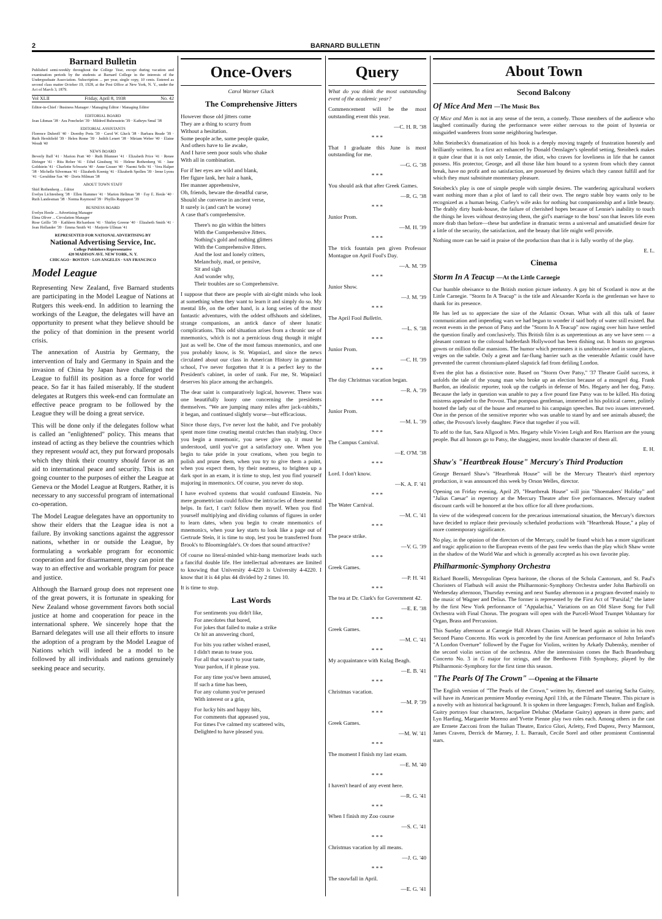2 BARNARD BULLETIN
Barnard Bulletin
Published semi-weekly throughout the College Year, except during vacation and examination periods by the students at Barnard College in the interests of the Undergraduate Association. Subscription ... per year, single copy, 10 cents. Entered as second class matter October 19, 1928, at the Post Office at New York, N. Y., under the Act of March 3, 1879.
Vol XLII Friday, April 8, 1938 No. 42
Editor-in-Chief / Business Manager / Managing Editor / Managing Editor
EDITORIAL BOARD
Jean Libman '38 · Ara Ponchelet '39 · Mildred Rubenstein '39 · Kathryn Smul '38
EDITORIAL ASSISTANTS
Florence Dubroff '40 · Dorothy Preis '39 · Carol W. Gluck '38 · Barbara Reade '39 · Ruth Hershfield '39 · Helen Rome '39 · Judith Lenert '38 · Miriam Weber '40 · Elaine Wendt '40
NEWS BOARD
Beverly Baff '41 · Marion Pratt '40 · Ruth Blumner '41 · Elizabeth Price '41 · Renee Diringer '41 · Rita Rober '41 · Ethel Ginsburg '41 · Helene Rothenberg '41 · Jane Goldstein '41 · Charlotte Schwartz '40 · Anne Grauer '40 · Naomi Sells '41 · Vera Halper '38 · Michelle Silverman '41 · Elizabeth Koenig '41 · Elizabeth Spollen '39 · Irene Lyons '41 · Geraldine Sax '40 · Doris Milman '38
ABOUT TOWN STAFF
Shirl Rothenberg ... Editor
Evelyn Lichtenberg '38 · Ellen Hammer '41 · Marion Hellman '38 · Fay E. Henle '40 · Ruth Landesman '38 · Norma Raymond '39 · Phyllis Rappaport '39
BUSINESS BOARD
Evelyn Hoole ... Advertising Manager
Elma Oliver ... Circulation Manager
Rose Grillo '39 · Kathleen Richardson '41 · Shirley Greene '40 · Elizabeth Smith '41 · Jean Hollander '39 · Emma Smith '41 · Marjorie Ullman '41
REPRESENTED FOR NATIONAL ADVERTISING BY
National Advertising Service, Inc.
College Publishers Representative
420 MADISON AVE. NEW YORK, N. Y.
CHICAGO · BOSTON · LOS ANGELES · SAN FRANCISCO
Model League
Representing New Zealand, five Barnard students are participating in the Model League of Nations at Rutgers this week-end. In addition to learning the workings of the League, the delegates will have an opportunity to present what they believe should be the policy of that dominion in the present world crisis.
The annexation of Austria by Germany, the intervention of Italy and Germany in Spain and the invasion of China by Japan have challenged the League to fulfill its position as a force for world peace. So far it has failed miserably. If the student delegates at Rutgers this week-end can formulate an effective peace program to be followed by the League they will be doing a great service.
This will be done only if the delegates follow what is called an "enlightened" policy. This means that instead of acting as they believe the countries which they represent would act, they put forward proposals which they think their country should favor as an aid to international peace and security. This is not going counter to the purposes of either the League at Geneva or the Model League at Rutgers. Rather, it is necessary to any successful program of international co-operation.
The Model League delegates have an opportunity to show their elders that the League idea is not a failure. By invoking sanctions against the aggressor nations, whether in or outside the League, by formulating a workable program for economic cooperation and for disarmament, they can point the way to an effective and workable program for peace and justice.
Although the Barnard group does not represent one of the great powers, it is fortunate in speaking for New Zealand whose government favors both social justice at home and cooperation for peace in the international sphere. We sincerely hope that the Barnard delegates will use all their efforts to insure the adoption of a program by the Model League of Nations which will indeed be a model to be followed by all individuals and nations genuinely seeking peace and security.
Once-Overs
Carol Warner Gluck
The Comprehensive Jitters
However those old jitters come
They are a thing to scurry from
Without a hesitation.
Some people ache, some people quake,
And others have to lie awake,
And I have seen poor souls who shake
With all in combination.
For if her eyes are wild and blank,
Her figure lank, her hair a hank,
Her manner apprehensive,
Oh, friends, beware the dreadful curse,
Should she converse in ancient verse,
It surely is (and can't be worse)
A case that's comprehensive.
There's no gin within the bitters
With the Comprehensive Jitters.
Nothing's gold and nothing glitters
With the Comprehensive Jitters.
And the lost and lonely critters,
Melancholy, mad, or pensive,
Sit and sigh
And wonder why,
Their troubles are so Comprehensive.
I suppose that there are people with air-tight minds who look at something when they want to learn it and simply do so. My mental life, on the other hand, is a long series of the most fantastic adventures, with the oddest offshoots and sidelines, strange companions, an antick dance of sheer lunatic complications. This odd situation arises from a chronic use of mnemonics, which is not a pernicious drug though it might just as well be. One of the most famous mnemonics, and one you probably know, is St. Wapniacl, and since the news circulated about our class in American History in grammar school, I've never forgotten that it is a perfect key to the President's cabinet, in order of rank. For me, St. Wapniacl deserves his place among the archangels.
The dear saint is comparatively logical, however. There was one beautifully loony one concerning the presidents themselves. "We are jumping many miles after jack-rabbits," it began, and continued slightly worse—but efficacious.
Since those days, I've never lost the habit, and I've probably spent more time creating mental crutches than studying. Once you begin a mnemonic, you never give up, it must be understood, until you've got a satisfactory one. When you begin to take pride in your creations, when you begin to polish and prune them, when you try to give them a point, when you expect them, by their neatness, to brighten up a dark spot in an exam, it is time to stop, lest you find yourself majoring in mnemonics. Of course, you never do stop.
I have evolved systems that would confound Einstein. No mere geometrician could follow the intricacies of these mental helps. In fact, I can't follow them myself. When you find yourself multiplying and dividing columns of figures in order to learn dates, when you begin to create mnemonics of mnemonics, when your key starts to look like a page out of Gertrude Stein, it is time to stop, lest you be transferred from Brook's to Bloomingdale's. Or does that sound attractive?
Of course no literal-minded whiz-bang memorizer leads such a fanciful double life. Her intellectual adventures are limited to knowing that University 4-4220 is University 4-4220. I know that it is 44 plus 44 divided by 2 times 10.
It is time to stop.
Last Words
For sentiments you didn't like,
For anecdotes that bored,
For jokes that failed to make a strike
Or hit an answering chord,
For bits you rather wished erased,
I didn't mean to tease you.
For all that wasn't to your taste,
Your pardon, if it please you.
For any time you've been amused,
If such a time has been,
For any column you've perused
With interest or a grin,
For lucky bits and happy hits,
For comments that appeased you,
For times I've calmed my scattered wits,
Delighted to have pleased you.
Query
What do you think the most outstanding event of the academic year?
Commencement will be the most outstanding event this year.
—C. H. R. '38
* * *
That I graduate this June is most outstanding for me.
—G. G. '38
* * *
You should ask that after Greek Games.
—R. G. '38
* * *
Junior Prom.
—M. H. '39
* * *
The trick fountain pen given Professor Montague on April Fool's Day.
—A. M. '39
* * *
Junior Show.
—J. M. '39
* * *
The April Fool Bulletin.
—L. S. '38
* * *
Junior Prom.
—C. H. '39
* * *
The day Christmas vacation began.
—R. A. '39
* * *
Junior Prom.
—M. L. '39
* * *
The Campus Carnival.
—E. O'M. '38
* * *
Lord. I don't know.
—K. A. F. '41
* * *
The Water Carnival.
—M. C. '41
* * *
The peace strike.
—V. G. '39
* * *
Greek Games.
—P. H. '41
* * *
The tea at Dr. Clark's for Government 42.
—E. E. '38
* * *
Greek Games.
—M. C. '41
* * *
My acquaintance with Kulag Beagh.
—E. B. '41
* * *
Christmas vacation.
—M. P. '39
* * *
Greek Games.
—M. W. '41
* * *
The moment I finish my last exam.
—E. M. '40
* * *
I haven't heard of any event here.
—R. G. '41
* * *
When I finish my Zoo course
—S. C. '41
* * *
Christmas vacation by all means.
—J. G. '40
* * *
The snowfall in April.
—E. G. '41
About Town
Second Balcony
Of Mice And Men —The Music Box
Of Mice and Men is not in any sense of the term, a comedy. Those members of the audience who laughed continually during the performance were either nervous to the point of hysteria or misguided wanderers from some neighboring burlesque.
John Steinbeck's dramatization of his book is a deeply moving tragedy of frustration honestly and brilliantly written. In a first act enhanced by Donald Oenslager's splendid setting, Steinbeck makes it quite clear that it is not only Lennie, the idiot, who craves for loveliness in life that he cannot possess. His protector, George, and all those like him bound to a system from which they cannot break, have no profit and no satisfaction, are possessed by desires which they cannot fulfill and for which they must substitute momentary pleasure.
Steinbeck's play is one of simple people with simple desires. The wandering agricultural workers want nothing more than a plot of land to call their own. The negro stable boy wants only to be recognized as a human being. Curley's wife asks for nothing but companionship and a little beauty. The drably dirty bunk-house, the failure of cherished hopes because of Lennie's inability to touch the things he loves without destroying them, the girl's marriage to the boss' son that leaves life even more drab than before—these but underline in dramatic terms a universal and unsatisfied desire for a little of the security, the satisfaction, and the beauty that life might well provide.
Nothing more can be said in praise of the production than that it is fully worthy of the play.
E. L.
Cinema
Storm In A Teacup —At the Little Carnegie
Our humble obeisance to the British motion picture industry. A gay bit of Scotland is now at the Little Carnegie. "Storm In A Teacup" is the title and Alexander Korda is the gentleman we have to thank for its presence.
He has led us to appreciate the size of the Atlantic Ocean. What with all this talk of faster communication and impending wars we had begun to wonder if said body of water still existed. But recent events in the person of Patsy and the "Storm In A Teacup" now raging over him have settled the question finally and conclusively. This British film is as unpretentious as any we have seen — a pleasant contrast to the colossal balderdash Hollywood has been dishing out. It boasts no gorgeous gowns or million dollar mansions. The humor which permeates it is unobtrusive and in some places, verges on the subtle. Only a great and far-flung barrier such as the venerable Atlantic could have prevented the current chromium-plated slapstick fad from defiling London.
Even the plot has a distinctive note. Based on "Storm Over Patsy," '37 Theatre Guild success, it unfolds the tale of the young man who broke up an election because of a mongrel dog. Frank Burdon, an idealistic reporter, took up the cudgels in defense of Mrs. Hegarty and her dog, Patsy. Because the lady in question was unable to pay a five pound fine Patsy was to be killed. His doting mistress appealed to the Provost. That pompous gentleman, immersed in his political career, politely booted the lady out of the house and returned to his campaign speeches. But two issues intervened. One in the person of the sensitive reporter who was unable to stand by and see animals abused; the other, the Provost's lovely daughter. Piece that together if you will.
To add to the fun, Sara Allgood is Mrs. Hegarty while Vivien Leigh and Rex Harrison are the young people. But all honors go to Patsy, the shaggiest, most lovable character of them all.
E. H.
Shaw's "Heartbreak House" Mercury's Third Production
George Bernard Shaw's "Heartbreak House" will be the Mercury Theatre's third repertory production, it was announced this week by Orson Welles, director.
Opening on Friday evening, April 29, "Heartbreak House" will join "Shoemakers' Holiday" and "Julius Caesar" in repertory at the Mercury Theatre after five performances. Mercury student discount cards will be honored at the box office for all three productions.
In view of the widespread concern for the precarious international situation, the Mercury's directors have decided to replace their previously scheduled productions with "Heartbreak House," a play of more contemporary significance.
No play, in the opinion of the directors of the Mercury, could be found which has a more significant and tragic application to the European events of the past few weeks than the play which Shaw wrote in the shadow of the World War and which is generally accepted as his own favorite play.
Philharmonic-Symphony Orchestra
Richard Bonelli, Metropolitan Opera baritone, the chorus of the Schola Cantorum, and St. Paul's Choristers of Flatbush will assist the Philharmonic-Symphony Orchestra under John Barbirolli on Wednesday afternoon, Thursday evening and next Sunday afternoon in a program devoted mainly to the music of Wagner and Delius. The former is represented by the First Act of "Parsifal;" the latter by the first New York performance of "Appalachia," Variations on an Old Slave Song for Full Orchestra with Final Chorus. The program will open with the Purcell-Wood Trumpet Voluntary for Organ, Brass and Percussion.
This Sunday afternoon at Carnegie Hall Abram Chasins will be heard again as soloist in his own Second Piano Concerto. His work is preceded by the first American performance of John Ireland's "A London Overture" followed by the Fugue for Violins, written by Arkady Dubensky, member of the second violin section of the orchestra. After the intermission comes the Bach Brandenburg Concerto No. 3 in G major for strings, and the Beethoven Fifth Symphony, played by the Philharmonic-Symphony for the first time this season.
"The Pearls Of The Crown" —Opening at the Filmarte
The English version of "The Pearls of the Crown," written by, directed and starring Sacha Guitry, will have its American premiere Monday evening April 11th, at the Filmarte Theatre. This picture is a novelty with an historical background. It is spoken in three languages: French, Italian and English. Guitry portrays four characters, Jacqueline Delubac (Madame Guitry) appears in three parts; and Lyn Harding, Marguerite Moreno and Yvette Pienne play two roles each. Among others in the cast are Ermete Zacconi from the Italian Theatre, Enrico Glori, Arletty, Fred Duprez, Percy Marmont, James Craven, Derrick de Marney, J. L. Barrault, Cecile Sorel and other prominent Continental stars.